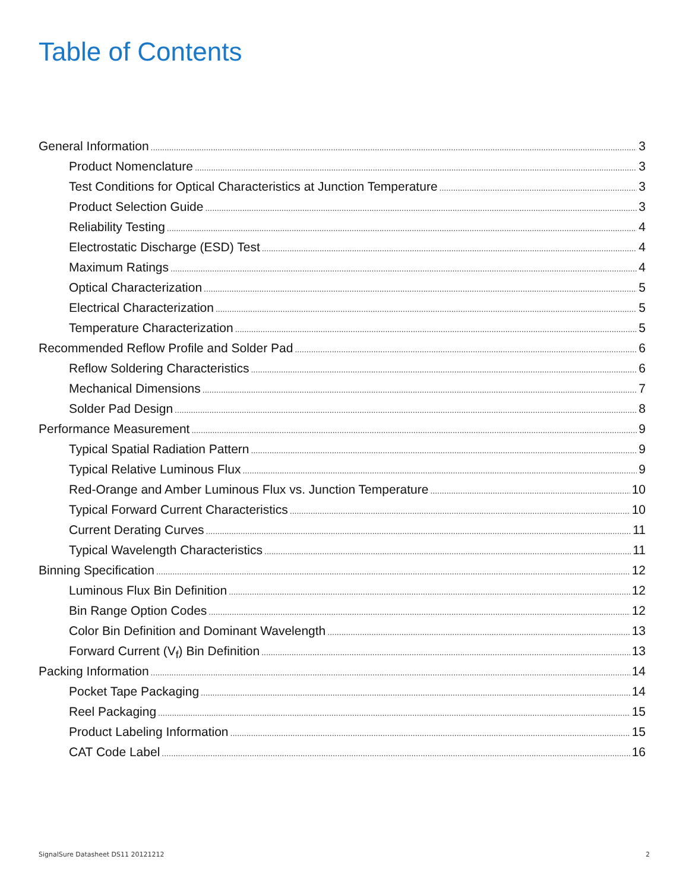Table of Contents
General Information 3
Product Nomenclature 3
Test Conditions for Optical Characteristics at Junction Temperature 3
Product Selection Guide 3
Reliability Testing 4
Electrostatic Discharge (ESD) Test 4
Maximum Ratings 4
Optical Characterization 5
Electrical Characterization 5
Temperature Characterization 5
Recommended Reflow Profile and Solder Pad 6
Reflow Soldering Characteristics 6
Mechanical Dimensions 7
Solder Pad Design 8
Performance Measurement 9
Typical Spatial Radiation Pattern 9
Typical Relative Luminous Flux 9
Red-Orange and Amber Luminous Flux vs. Junction Temperature 10
Typical Forward Current Characteristics 10
Current Derating Curves 11
Typical Wavelength Characteristics 11
Binning Specification 12
Luminous Flux Bin Definition 12
Bin Range Option Codes 12
Color Bin Definition and Dominant Wavelength 13
Forward Current (V<sub>f</sub>) Bin Definition 13
Packing Information 14
Pocket Tape Packaging 14
Reel Packaging 15
Product Labeling Information 15
CAT Code Label 16
SignalSure Datasheet DS11 20121212
2